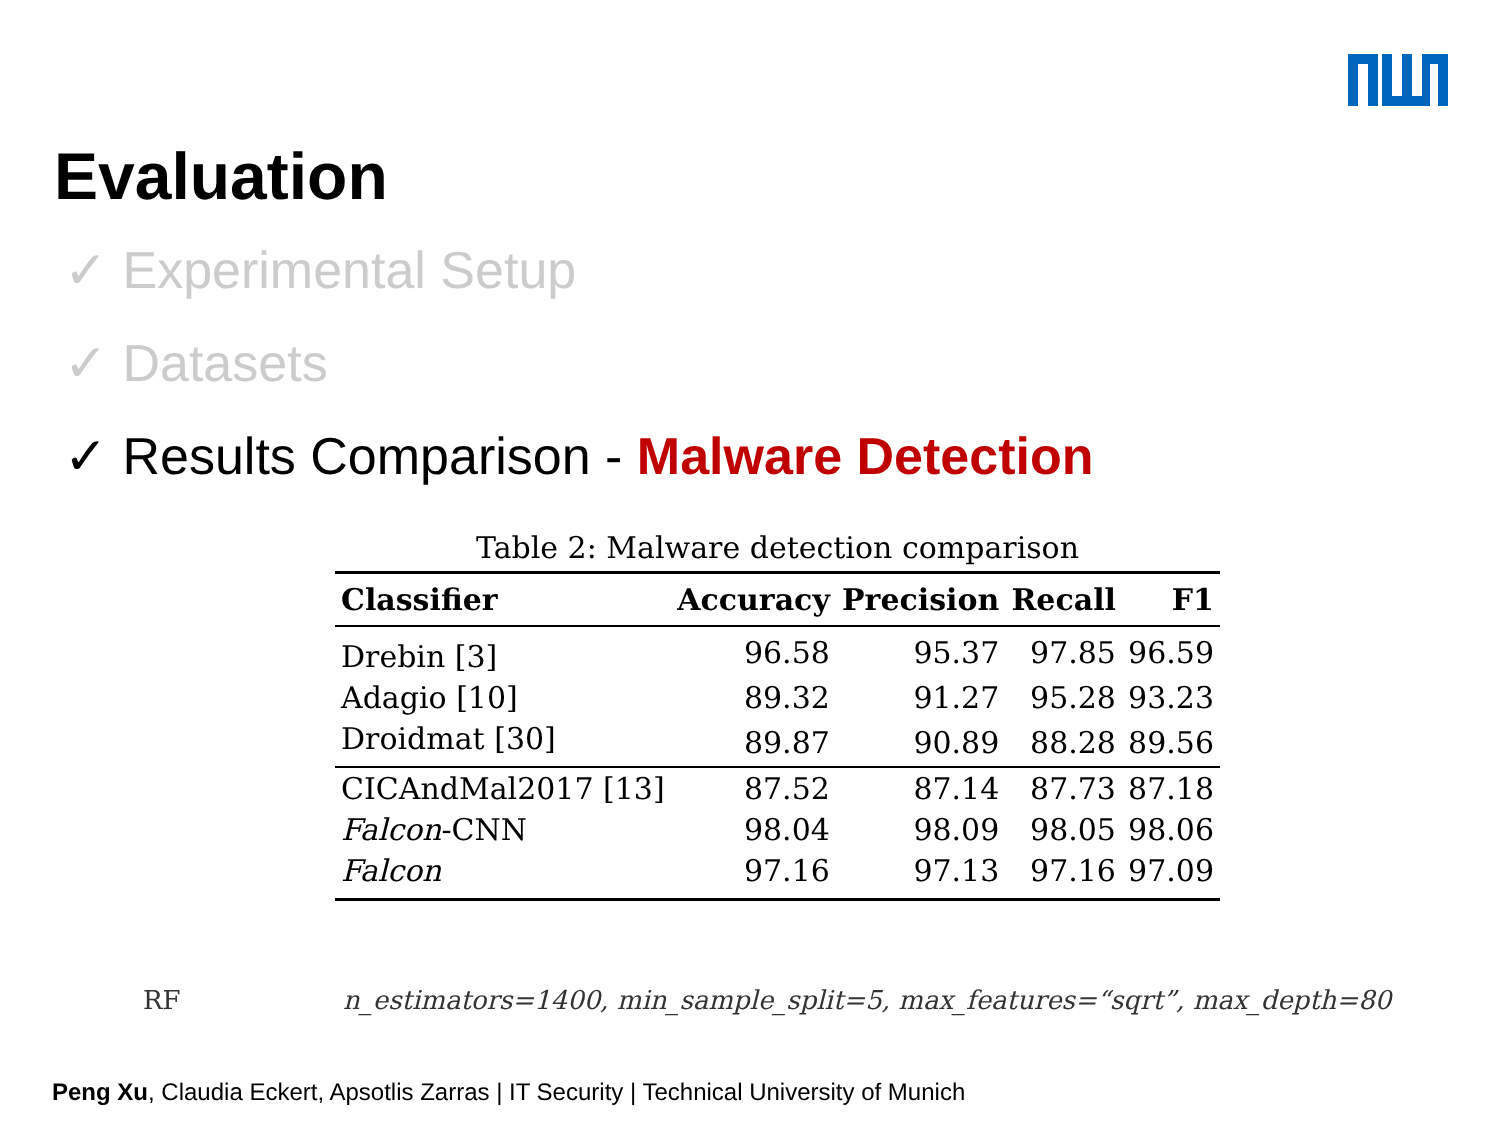Evaluation
✓ Experimental Setup
✓ Datasets
✓ Results Comparison - Malware Detection
Table 2: Malware detection comparison
| Classifier | Accuracy | Precision | Recall | F1 |
| --- | --- | --- | --- | --- |
| Drebin [3] | 96.58 | 95.37 | 97.85 | 96.59 |
| Adagio [10] | 89.32 | 91.27 | 95.28 | 93.23 |
| Droidmat [30] | 89.87 | 90.89 | 88.28 | 89.56 |
| CICAndMal2017 [13] | 87.52 | 87.14 | 87.73 | 87.18 |
| Falcon -CNN | 98.04 | 98.09 | 98.05 | 98.06 |
| Falcon | 97.16 | 97.13 | 97.16 | 97.09 |
RF n_estimators=1400, min_sample_split=5, max_features=“sqrt”, max_depth=80
Peng Xu, Claudia Eckert, Apsotlis Zarras | IT Security | Technical University of Munich